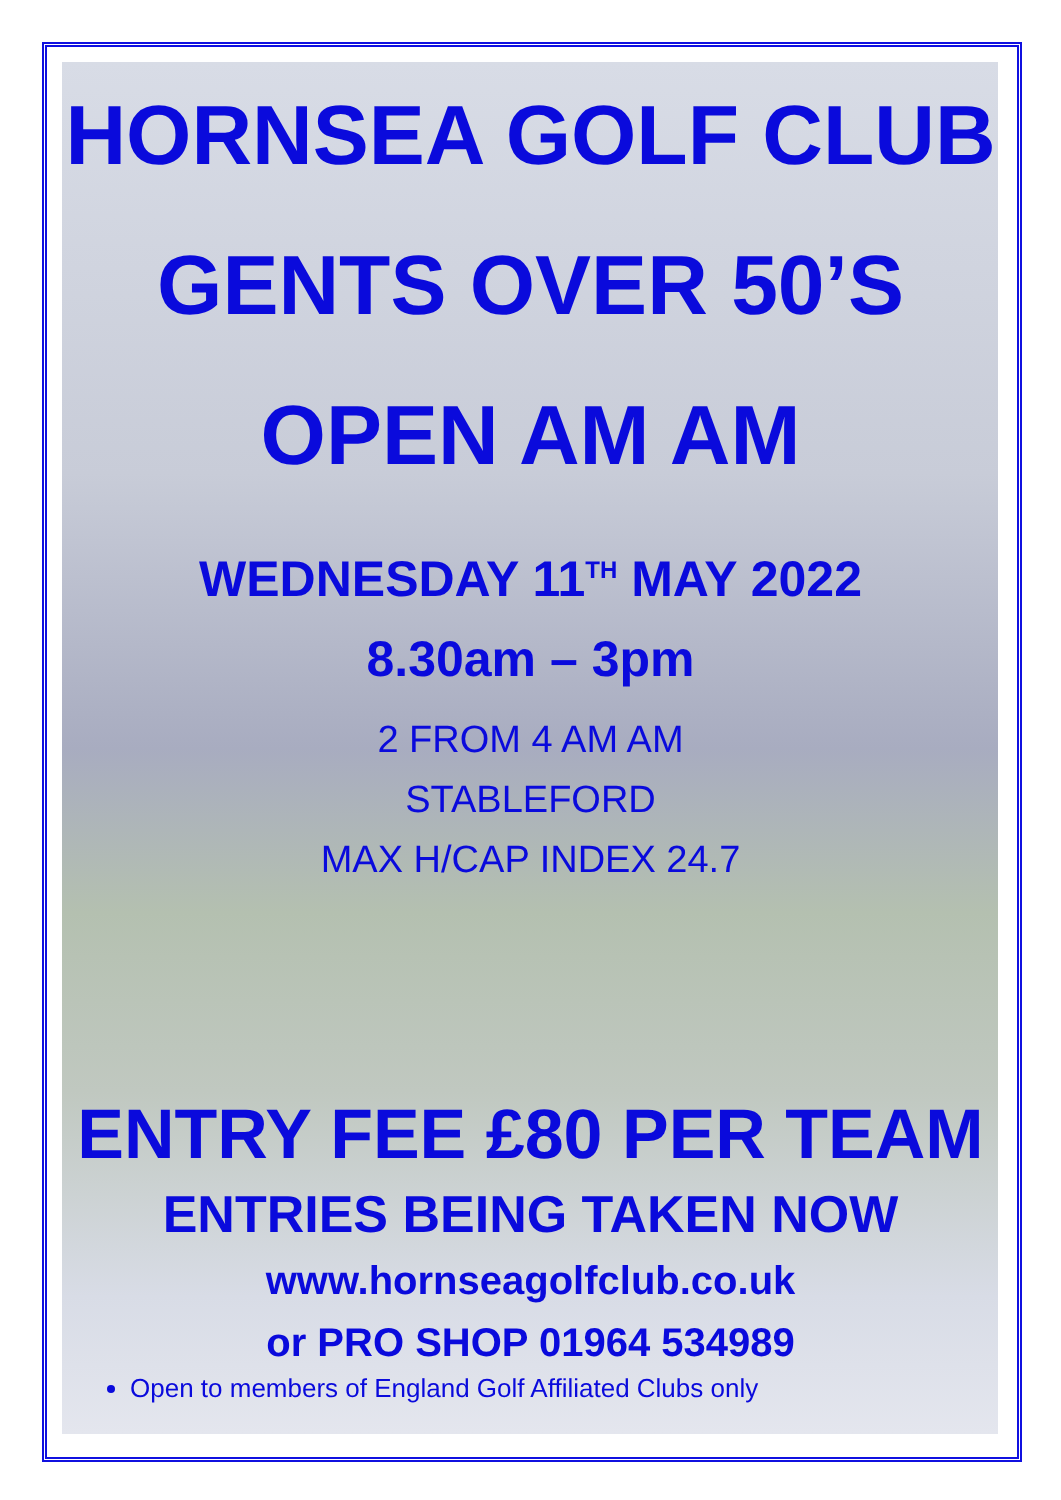HORNSEA GOLF CLUB
GENTS OVER 50’S
OPEN AM AM
WEDNESDAY 11<sup>TH</sup> MAY 2022
8.30am – 3pm
2 FROM 4 AM AM
STABLEFORD
MAX H/CAP INDEX 24.7
ENTRY FEE £80 PER TEAM
ENTRIES BEING TAKEN NOW
www.hornseagolfclub.co.uk
or PRO SHOP 01964 534989
Open to members of England Golf Affiliated Clubs only